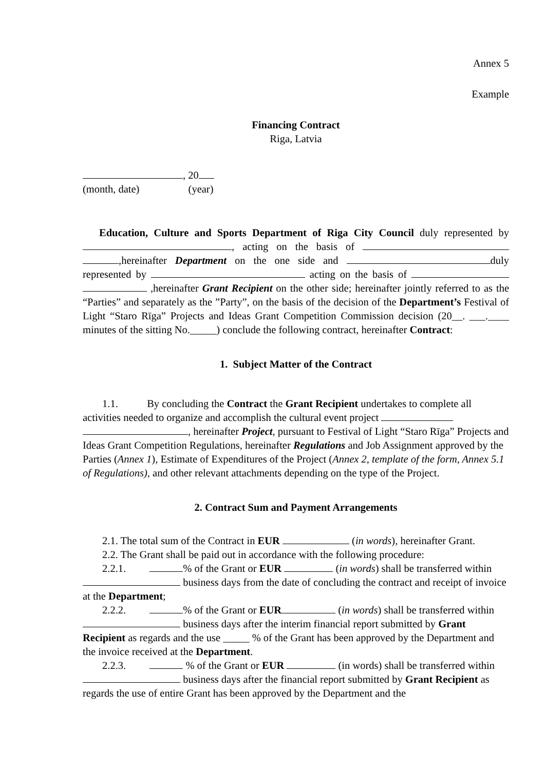Annex 5
Example
Financing Contract
Riga, Latvia
, 20
(month, date) (year)
Education, Culture and Sports Department of Riga City Council duly represented by , acting on the basis of ,hereinafter Department on the one side and duly represented by acting on the basis of ,hereinafter Grant Recipient on the other side; hereinafter jointly referred to as the “Parties” and separately as the ”Party”, on the basis of the decision of the Department’s Festival of Light “Staro Rīga” Projects and Ideas Grant Competition Commission decision (20__. ___.____ minutes of the sitting No._____) conclude the following contract, hereinafter Contract:
1. Subject Matter of the Contract
1.1. By concluding the Contract the Grant Recipient undertakes to complete all activities needed to organize and accomplish the cultural event project , hereinafter Project, pursuant to Festival of Light “Staro Rīga” Projects and Ideas Grant Competition Regulations, hereinafter Regulations and Job Assignment approved by the Parties (Annex 1), Estimate of Expenditures of the Project (Annex 2, template of the form, Annex 5.1 of Regulations), and other relevant attachments depending on the type of the Project.
2. Contract Sum and Payment Arrangements
2.1. The total sum of the Contract in EUR (in words), hereinafter Grant.
2.2. The Grant shall be paid out in accordance with the following procedure:
2.2.1. % of the Grant or EUR (in words) shall be transferred within business days from the date of concluding the contract and receipt of invoice at the Department;
2.2.2. % of the Grant or EUR (in words) shall be transferred within business days after the interim financial report submitted by Grant Recipient as regards and the use _____ % of the Grant has been approved by the Department and the invoice received at the Department.
2.2.3. % of the Grant or EUR (in words) shall be transferred within business days after the financial report submitted by Grant Recipient as regards the use of entire Grant has been approved by the Department and the